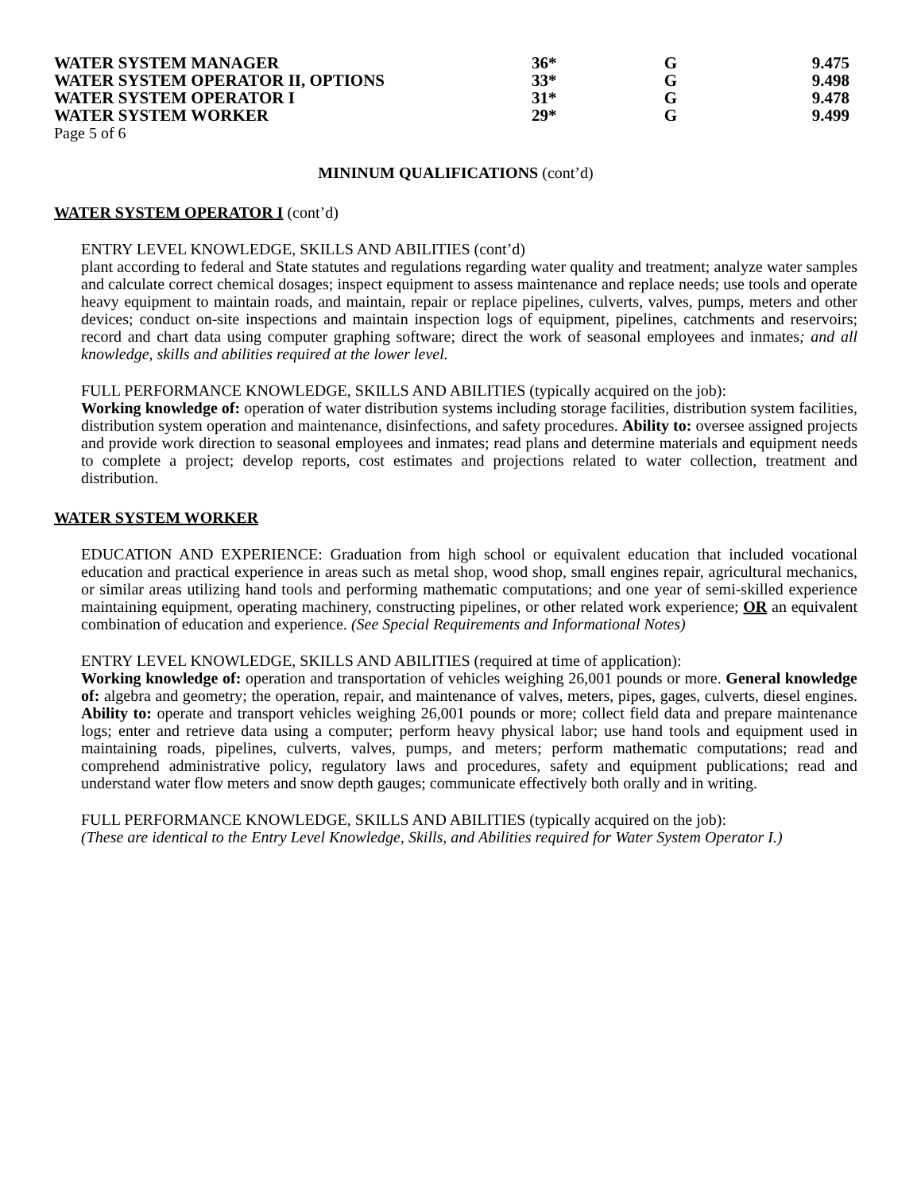| WATER SYSTEM MANAGER | 36* | G | 9.475 |
| WATER SYSTEM OPERATOR II, OPTIONS | 33* | G | 9.498 |
| WATER SYSTEM OPERATOR I | 31* | G | 9.478 |
| WATER SYSTEM WORKER | 29* | G | 9.499 |
Page 5 of 6
MININUM QUALIFICATIONS (cont’d)
WATER SYSTEM OPERATOR I (cont’d)
ENTRY LEVEL KNOWLEDGE, SKILLS AND ABILITIES (cont’d)
plant according to federal and State statutes and regulations regarding water quality and treatment; analyze water samples and calculate correct chemical dosages; inspect equipment to assess maintenance and replace needs; use tools and operate heavy equipment to maintain roads, and maintain, repair or replace pipelines, culverts, valves, pumps, meters and other devices; conduct on-site inspections and maintain inspection logs of equipment, pipelines, catchments and reservoirs; record and chart data using computer graphing software; direct the work of seasonal employees and inmates; and all knowledge, skills and abilities required at the lower level.
FULL PERFORMANCE KNOWLEDGE, SKILLS AND ABILITIES (typically acquired on the job):
Working knowledge of: operation of water distribution systems including storage facilities, distribution system facilities, distribution system operation and maintenance, disinfections, and safety procedures. Ability to: oversee assigned projects and provide work direction to seasonal employees and inmates; read plans and determine materials and equipment needs to complete a project; develop reports, cost estimates and projections related to water collection, treatment and distribution.
WATER SYSTEM WORKER
EDUCATION AND EXPERIENCE: Graduation from high school or equivalent education that included vocational education and practical experience in areas such as metal shop, wood shop, small engines repair, agricultural mechanics, or similar areas utilizing hand tools and performing mathematic computations; and one year of semi-skilled experience maintaining equipment, operating machinery, constructing pipelines, or other related work experience; OR an equivalent combination of education and experience. (See Special Requirements and Informational Notes)
ENTRY LEVEL KNOWLEDGE, SKILLS AND ABILITIES (required at time of application):
Working knowledge of: operation and transportation of vehicles weighing 26,001 pounds or more. General knowledge of: algebra and geometry; the operation, repair, and maintenance of valves, meters, pipes, gages, culverts, diesel engines. Ability to: operate and transport vehicles weighing 26,001 pounds or more; collect field data and prepare maintenance logs; enter and retrieve data using a computer; perform heavy physical labor; use hand tools and equipment used in maintaining roads, pipelines, culverts, valves, pumps, and meters; perform mathematic computations; read and comprehend administrative policy, regulatory laws and procedures, safety and equipment publications; read and understand water flow meters and snow depth gauges; communicate effectively both orally and in writing.
FULL PERFORMANCE KNOWLEDGE, SKILLS AND ABILITIES (typically acquired on the job):
(These are identical to the Entry Level Knowledge, Skills, and Abilities required for Water System Operator I.)